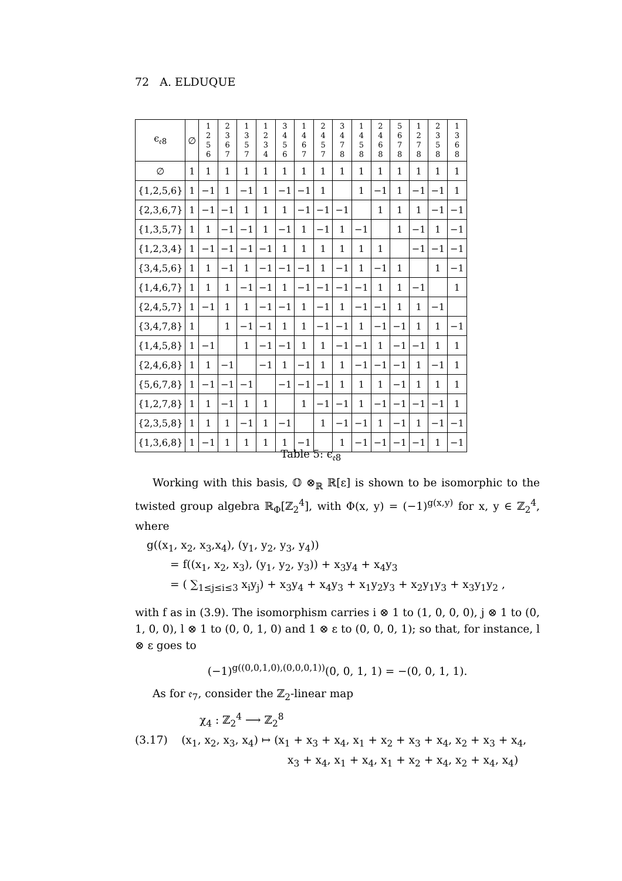72 A. ELDUQUE
| ϵ<sub>𝔢8</sub> | ∅ | 1 2 5 6 | 2 3 6 7 | 1 3 5 7 | 1 2 3 4 | 3 4 5 6 | 1 4 6 7 | 2 4 5 7 | 3 4 7 8 | 1 4 5 8 | 2 4 6 8 | 5 6 7 8 | 1 2 7 8 | 2 3 5 8 | 1 3 6 8 |
| --- | --- | --- | --- | --- | --- | --- | --- | --- | --- | --- | --- | --- | --- | --- | --- |
| ∅ | 1 | 1 | 1 | 1 | 1 | 1 | 1 | 1 | 1 | 1 | 1 | 1 | 1 | 1 | 1 |
| {1,2,5,6} | 1 | −1 | 1 | −1 | 1 | −1 | −1 | 1 | | 1 | −1 | 1 | −1 | −1 | 1 |
| {2,3,6,7} | 1 | −1 | −1 | 1 | 1 | 1 | −1 | −1 | −1 | | 1 | 1 | 1 | −1 | −1 |
| {1,3,5,7} | 1 | 1 | −1 | −1 | 1 | −1 | 1 | −1 | 1 | −1 | | 1 | −1 | 1 | −1 |
| {1,2,3,4} | 1 | −1 | −1 | −1 | −1 | 1 | 1 | 1 | 1 | 1 | 1 | | −1 | −1 | −1 |
| {3,4,5,6} | 1 | 1 | −1 | 1 | −1 | −1 | −1 | 1 | −1 | 1 | −1 | 1 | | 1 | −1 |
| {1,4,6,7} | 1 | 1 | 1 | −1 | −1 | 1 | −1 | −1 | −1 | −1 | 1 | 1 | −1 | | 1 |
| {2,4,5,7} | 1 | −1 | 1 | 1 | −1 | −1 | 1 | −1 | 1 | −1 | −1 | 1 | 1 | −1 | |
| {3,4,7,8} | 1 | | 1 | −1 | −1 | 1 | 1 | −1 | −1 | 1 | −1 | −1 | 1 | 1 | −1 |
| {1,4,5,8} | 1 | −1 | | 1 | −1 | −1 | 1 | 1 | −1 | −1 | 1 | −1 | −1 | 1 | 1 |
| {2,4,6,8} | 1 | 1 | −1 | | −1 | 1 | −1 | 1 | 1 | −1 | −1 | −1 | 1 | −1 | 1 |
| {5,6,7,8} | 1 | −1 | −1 | −1 | | −1 | −1 | −1 | 1 | 1 | 1 | −1 | 1 | 1 | 1 |
| {1,2,7,8} | 1 | 1 | −1 | 1 | 1 | | 1 | −1 | −1 | 1 | −1 | −1 | −1 | −1 | 1 |
| {2,3,5,8} | 1 | 1 | 1 | −1 | 1 | −1 | | 1 | −1 | −1 | 1 | −1 | 1 | −1 | −1 |
| {1,3,6,8} | 1 | −1 | 1 | 1 | 1 | 1 | −1 | | 1 | −1 | −1 | −1 | −1 | 1 | −1 |
Table 5: ϵ<sub>𝔢8</sub>
Working with this basis, 𝕆 ⊗<sub>ℝ</sub> ℝ[ε] is shown to be isomorphic to the twisted group algebra ℝ<sub>Φ</sub>[ℤ<sub>2</sub><sup>4</sup>], with Φ(x, y) = (−1)<sup>g(x,y)</sup> for x, y ∈ ℤ<sub>2</sub><sup>4</sup>, where
g((x<sub>1</sub>, x<sub>2</sub>, x<sub>3</sub>,x<sub>4</sub>), (y<sub>1</sub>, y<sub>2</sub>, y<sub>3</sub>, y<sub>4</sub>))
= f((x<sub>1</sub>, x<sub>2</sub>, x<sub>3</sub>), (y<sub>1</sub>, y<sub>2</sub>, y<sub>3</sub>)) + x<sub>3</sub>y<sub>4</sub> + x<sub>4</sub>y<sub>3</sub>
= ( ∑<sub>1≤j≤i≤3</sub> x<sub>i</sub>y<sub>j</sub>) + x<sub>3</sub>y<sub>4</sub> + x<sub>4</sub>y<sub>3</sub> + x<sub>1</sub>y<sub>2</sub>y<sub>3</sub> + x<sub>2</sub>y<sub>1</sub>y<sub>3</sub> + x<sub>3</sub>y<sub>1</sub>y<sub>2</sub> ,
with f as in (3.9). The isomorphism carries i ⊗ 1 to (1, 0, 0, 0), j ⊗ 1 to (0, 1, 0, 0), l ⊗ 1 to (0, 0, 1, 0) and 1 ⊗ ε to (0, 0, 0, 1); so that, for instance, l ⊗ ε goes to
(−1)<sup>g((0,0,1,0),(0,0,0,1))</sup>(0, 0, 1, 1) = −(0, 0, 1, 1).
As for 𝔢<sub>7</sub>, consider the ℤ<sub>2</sub>-linear map
χ<sub>4</sub> : ℤ<sub>2</sub><sup>4</sup> ⟶ ℤ<sub>2</sub><sup>8</sup>
(3.17) (x<sub>1</sub>, x<sub>2</sub>, x<sub>3</sub>, x<sub>4</sub>) ↦ (x<sub>1</sub> + x<sub>3</sub> + x<sub>4</sub>, x<sub>1</sub> + x<sub>2</sub> + x<sub>3</sub> + x<sub>4</sub>, x<sub>2</sub> + x<sub>3</sub> + x<sub>4</sub>,
x<sub>3</sub> + x<sub>4</sub>, x<sub>1</sub> + x<sub>4</sub>, x<sub>1</sub> + x<sub>2</sub> + x<sub>4</sub>, x<sub>2</sub> + x<sub>4</sub>, x<sub>4</sub>)